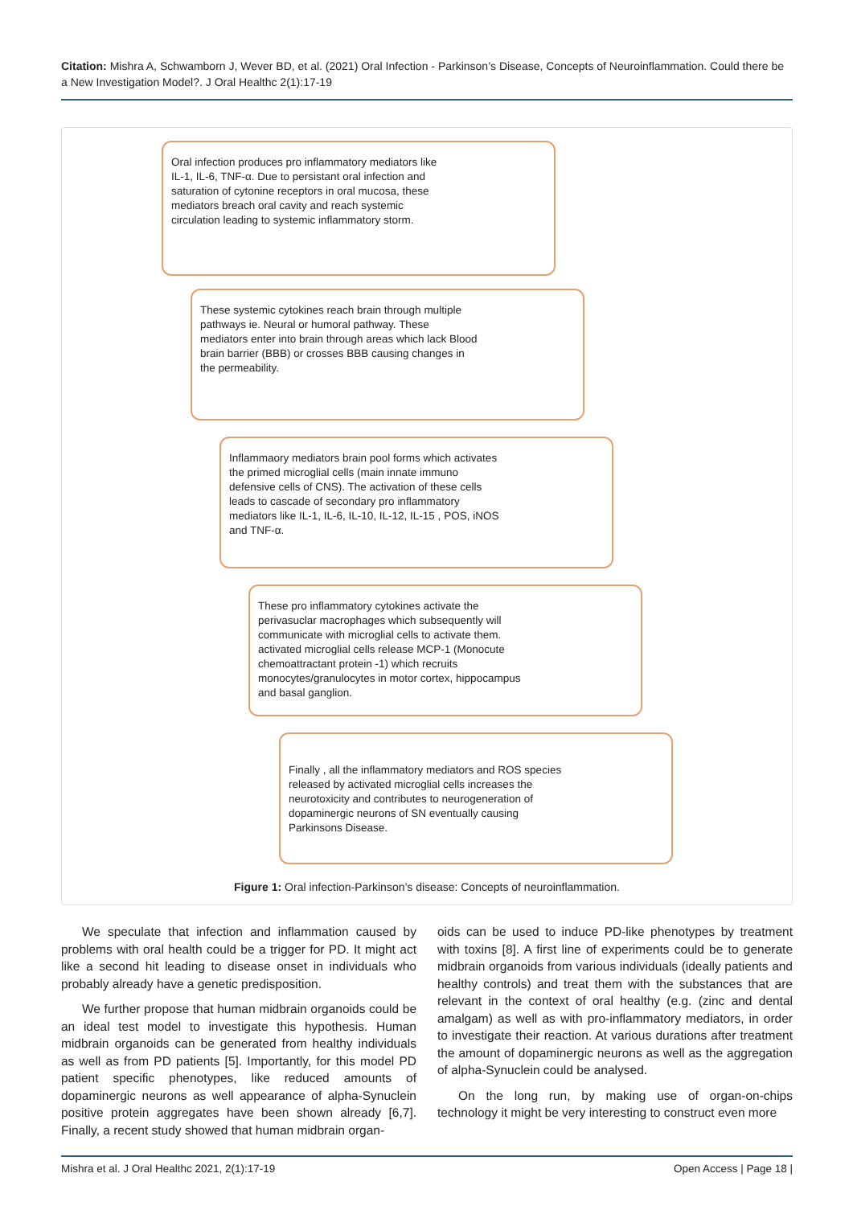Citation: Mishra A, Schwamborn J, Wever BD, et al. (2021) Oral Infection - Parkinson’s Disease, Concepts of Neuroinflammation. Could there be a New Investigation Model?. J Oral Healthc 2(1):17-19
Oral infection produces pro inflammatory mediators like IL-1, IL-6, TNF-α. Due to persistant oral infection and saturation of cytonine receptors in oral mucosa, these mediators breach oral cavity and reach systemic circulation leading to systemic inflammatory storm.
These systemic cytokines reach brain through multiple pathways ie. Neural or humoral pathway. These mediators enter into brain through areas which lack Blood brain barrier (BBB) or crosses BBB causing changes in the permeability.
Inflammaory mediators brain pool forms which activates the primed microglial cells (main innate immuno defensive cells of CNS). The activation of these cells leads to cascade of secondary pro inflammatory mediators like IL-1, IL-6, IL-10, IL-12, IL-15 , POS, iNOS and TNF-α.
These pro inflammatory cytokines activate the perivasuclar macrophages which subsequently will communicate with microglial cells to activate them. activated microglial cells release MCP-1 (Monocute chemoattractant protein -1) which recruits monocytes/granulocytes in motor cortex, hippocampus and basal ganglion.
Finally , all the inflammatory mediators and ROS species released by activated microglial cells increases the neurotoxicity and contributes to neurogeneration of dopaminergic neurons of SN eventually causing Parkinsons Disease.
Figure 1: Oral infection-Parkinson’s disease: Concepts of neuroinflammation.
We speculate that infection and inflammation caused by problems with oral health could be a trigger for PD. It might act like a second hit leading to disease onset in individuals who probably already have a genetic predisposition.
We further propose that human midbrain organoids could be an ideal test model to investigate this hypothesis. Human midbrain organoids can be generated from healthy individuals as well as from PD patients [5]. Importantly, for this model PD patient specific phenotypes, like reduced amounts of dopaminergic neurons as well appearance of alpha-Synuclein positive protein aggregates have been shown already [6,7]. Finally, a recent study showed that human midbrain organ-
oids can be used to induce PD-like phenotypes by treatment with toxins [8]. A first line of experiments could be to generate midbrain organoids from various individuals (ideally patients and healthy controls) and treat them with the substances that are relevant in the context of oral healthy (e.g. (zinc and dental amalgam) as well as with pro-inflammatory mediators, in order to investigate their reaction. At various durations after treatment the amount of dopaminergic neurons as well as the aggregation of alpha-Synuclein could be analysed.
On the long run, by making use of organ-on-chips technology it might be very interesting to construct even more
Mishra et al. J Oral Healthc 2021, 2(1):17-19 Open Access | Page 18 |